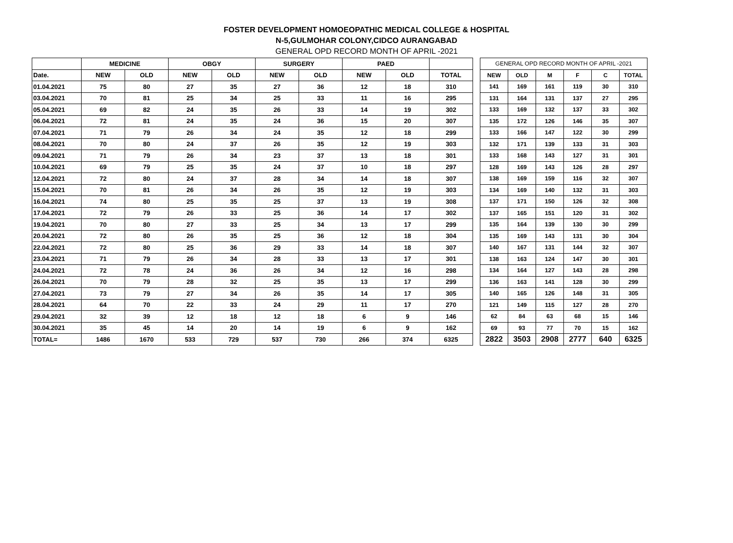FOSTER DEVELOPMENT HOMOEOPATHIC MEDICAL COLLEGE & HOSPITAL
N-5,GULMOHAR COLONY,CIDCO AURANGABAD
GENERAL OPD RECORD MONTH OF APRIL -2021
| | MEDICINE | | OBGY | | SURGERY | | PAED | | |
| --- | --- | --- | --- | --- | --- | --- | --- | --- | --- |
| Date. | NEW | OLD | NEW | OLD | NEW | OLD | NEW | OLD | TOTAL |
| 01.04.2021 | 75 | 80 | 27 | 35 | 27 | 36 | 12 | 18 | 310 |
| 03.04.2021 | 70 | 81 | 25 | 34 | 25 | 33 | 11 | 16 | 295 |
| 05.04.2021 | 69 | 82 | 24 | 35 | 26 | 33 | 14 | 19 | 302 |
| 06.04.2021 | 72 | 81 | 24 | 35 | 24 | 36 | 15 | 20 | 307 |
| 07.04.2021 | 71 | 79 | 26 | 34 | 24 | 35 | 12 | 18 | 299 |
| 08.04.2021 | 70 | 80 | 24 | 37 | 26 | 35 | 12 | 19 | 303 |
| 09.04.2021 | 71 | 79 | 26 | 34 | 23 | 37 | 13 | 18 | 301 |
| 10.04.2021 | 69 | 79 | 25 | 35 | 24 | 37 | 10 | 18 | 297 |
| 12.04.2021 | 72 | 80 | 24 | 37 | 28 | 34 | 14 | 18 | 307 |
| 15.04.2021 | 70 | 81 | 26 | 34 | 26 | 35 | 12 | 19 | 303 |
| 16.04.2021 | 74 | 80 | 25 | 35 | 25 | 37 | 13 | 19 | 308 |
| 17.04.2021 | 72 | 79 | 26 | 33 | 25 | 36 | 14 | 17 | 302 |
| 19.04.2021 | 70 | 80 | 27 | 33 | 25 | 34 | 13 | 17 | 299 |
| 20.04.2021 | 72 | 80 | 26 | 35 | 25 | 36 | 12 | 18 | 304 |
| 22.04.2021 | 72 | 80 | 25 | 36 | 29 | 33 | 14 | 18 | 307 |
| 23.04.2021 | 71 | 79 | 26 | 34 | 28 | 33 | 13 | 17 | 301 |
| 24.04.2021 | 72 | 78 | 24 | 36 | 26 | 34 | 12 | 16 | 298 |
| 26.04.2021 | 70 | 79 | 28 | 32 | 25 | 35 | 13 | 17 | 299 |
| 27.04.2021 | 73 | 79 | 27 | 34 | 26 | 35 | 14 | 17 | 305 |
| 28.04.2021 | 64 | 70 | 22 | 33 | 24 | 29 | 11 | 17 | 270 |
| 29.04.2021 | 32 | 39 | 12 | 18 | 12 | 18 | 6 | 9 | 146 |
| 30.04.2021 | 35 | 45 | 14 | 20 | 14 | 19 | 6 | 9 | 162 |
| TOTAL= | 1486 | 1670 | 533 | 729 | 537 | 730 | 266 | 374 | 6325 |
| GENERAL OPD RECORD MONTH OF APRIL -2021 | | | | | |
| NEW | OLD | M | F | C | TOTAL |
| 141 | 169 | 161 | 119 | 30 | 310 |
| 131 | 164 | 131 | 137 | 27 | 295 |
| 133 | 169 | 132 | 137 | 33 | 302 |
| 135 | 172 | 126 | 146 | 35 | 307 |
| 133 | 166 | 147 | 122 | 30 | 299 |
| 132 | 171 | 139 | 133 | 31 | 303 |
| 133 | 168 | 143 | 127 | 31 | 301 |
| 128 | 169 | 143 | 126 | 28 | 297 |
| 138 | 169 | 159 | 116 | 32 | 307 |
| 134 | 169 | 140 | 132 | 31 | 303 |
| 137 | 171 | 150 | 126 | 32 | 308 |
| 137 | 165 | 151 | 120 | 31 | 302 |
| 135 | 164 | 139 | 130 | 30 | 299 |
| 135 | 169 | 143 | 131 | 30 | 304 |
| 140 | 167 | 131 | 144 | 32 | 307 |
| 138 | 163 | 124 | 147 | 30 | 301 |
| 134 | 164 | 127 | 143 | 28 | 298 |
| 136 | 163 | 141 | 128 | 30 | 299 |
| 140 | 165 | 126 | 148 | 31 | 305 |
| 121 | 149 | 115 | 127 | 28 | 270 |
| 62 | 84 | 63 | 68 | 15 | 146 |
| 69 | 93 | 77 | 70 | 15 | 162 |
| 2822 | 3503 | 2908 | 2777 | 640 | 6325 |